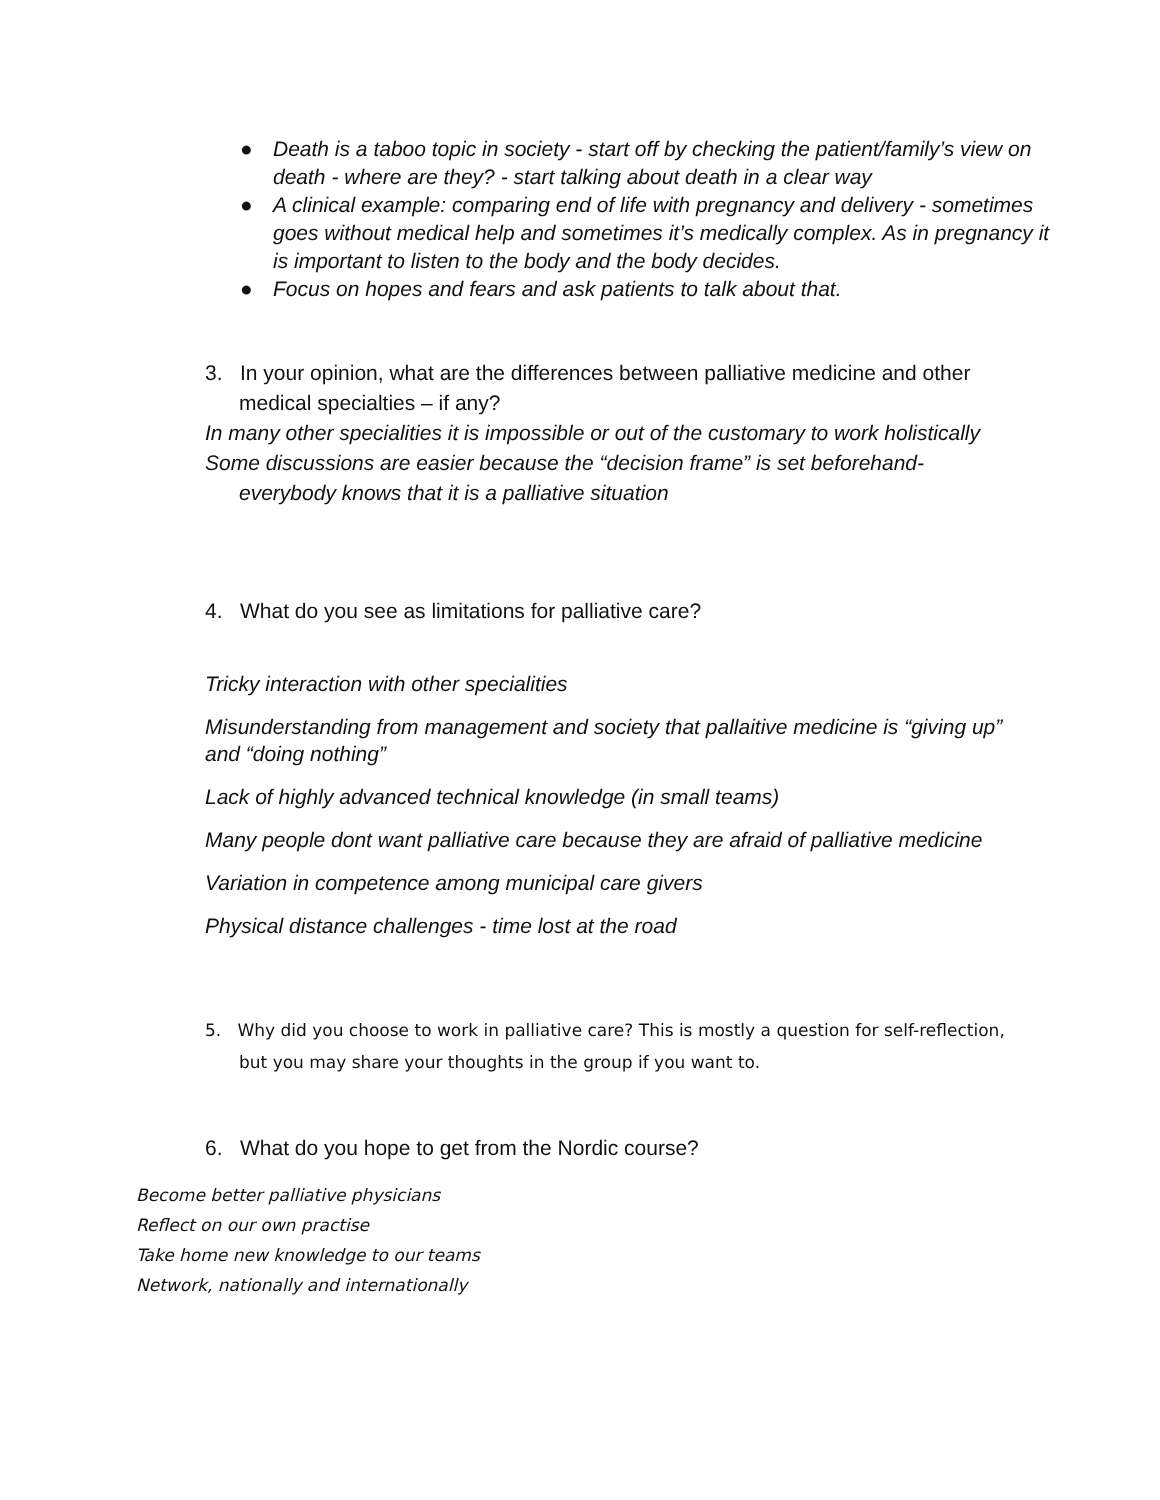● Death is a taboo topic in society - start off by checking the patient/family’s view on death - where are they? - start talking about death in a clear way
● A clinical example: comparing end of life with pregnancy and delivery - sometimes goes without medical help and sometimes it’s medically complex. As in pregnancy it is important to listen to the body and the body decides.
● Focus on hopes and fears and ask patients to talk about that.
3. In your opinion, what are the differences between palliative medicine and other medical specialties – if any?
In many other specialities it is impossible or out of the customary to work holistically
Some discussions are easier because the “decision frame” is set beforehand- everybody knows that it is a palliative situation
4. What do you see as limitations for palliative care?
Tricky interaction with other specialities
Misunderstanding from management and society that pallaitive medicine is “giving up” and “doing nothing”
Lack of highly advanced technical knowledge (in small teams)
Many people dont want palliative care because they are afraid of palliative medicine
Variation in competence among municipal care givers
Physical distance challenges - time lost at the road
5. Why did you choose to work in palliative care? This is mostly a question for self-reflection, but you may share your thoughts in the group if you want to.
6. What do you hope to get from the Nordic course?
Become better palliative physicians
Reflect on our own practise
Take home new knowledge to our teams
Network, nationally and internationally